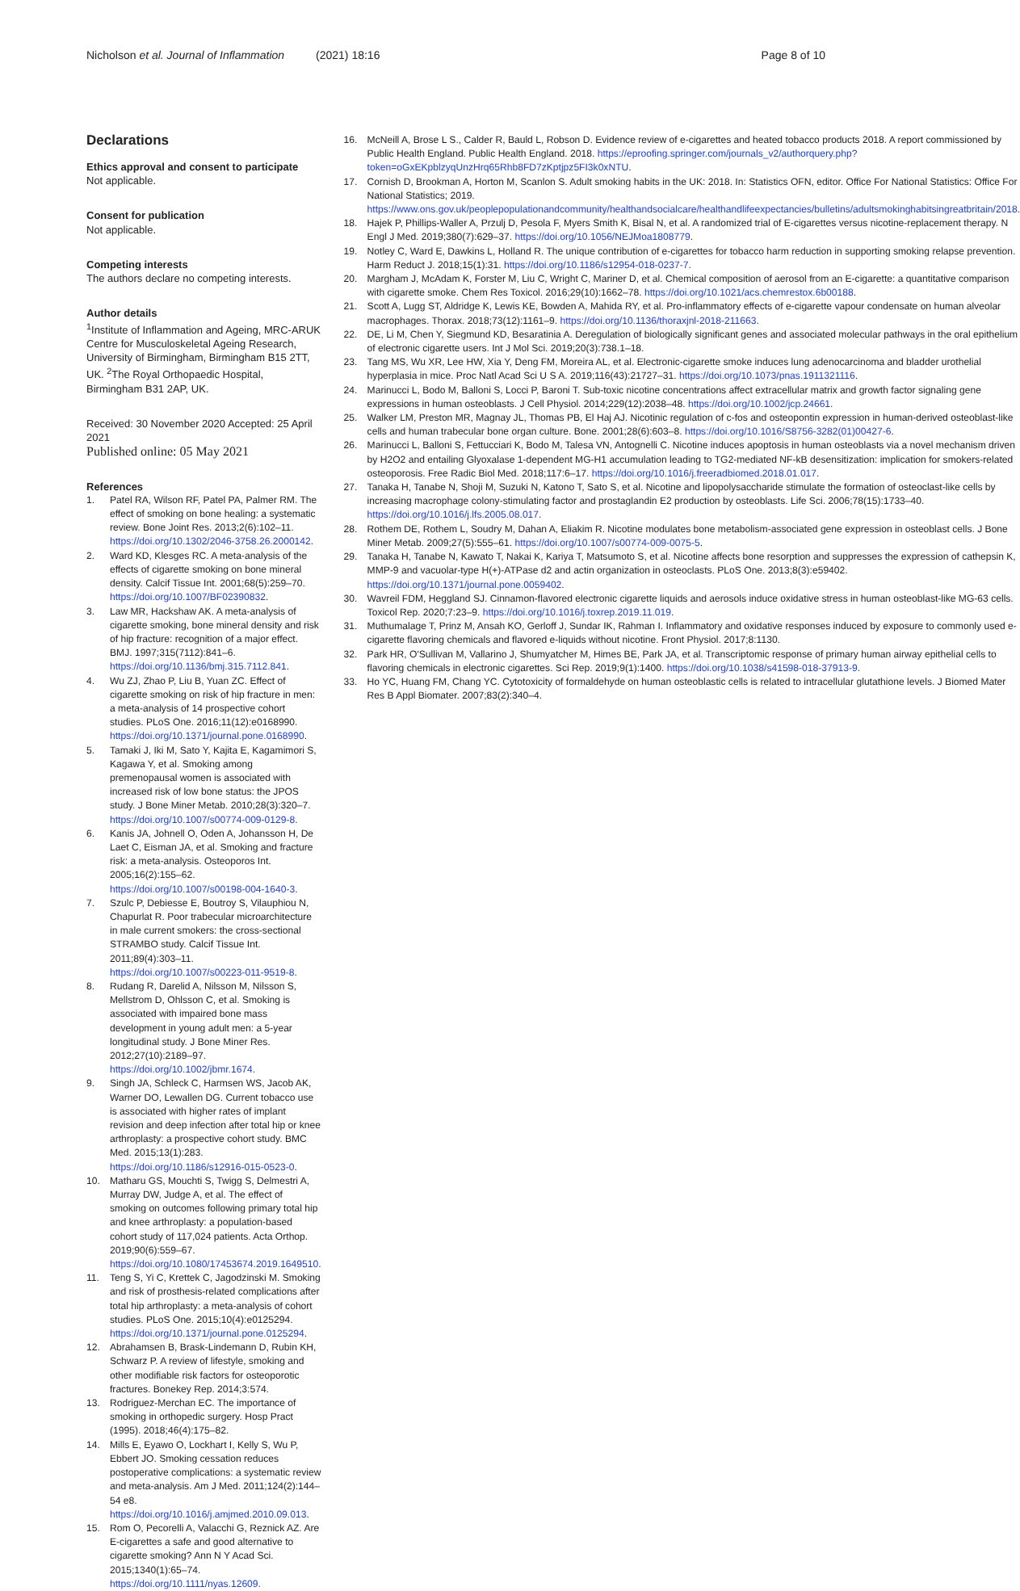Nicholson et al. Journal of Inflammation (2021) 18:16 Page 8 of 10
Declarations
Ethics approval and consent to participate
Not applicable.
Consent for publication
Not applicable.
Competing interests
The authors declare no competing interests.
Author details
<sup>1</sup> Institute of Inflammation and Ageing, MRC-ARUK Centre for Musculoskeletal Ageing Research, University of Birmingham, Birmingham B15 2TT, UK. <sup>2</sup>The Royal Orthopaedic Hospital, Birmingham B31 2AP, UK.
Received: 30 November 2020 Accepted: 25 April 2021
Published online: 05 May 2021
References
1. Patel RA, Wilson RF, Patel PA, Palmer RM. The effect of smoking on bone healing: a systematic review. Bone Joint Res. 2013;2(6):102–11. https://doi.org/10.1302/2046-3758.26.2000142.
2. Ward KD, Klesges RC. A meta-analysis of the effects of cigarette smoking on bone mineral density. Calcif Tissue Int. 2001;68(5):259–70. https://doi.org/10.1007/BF02390832.
3. Law MR, Hackshaw AK. A meta-analysis of cigarette smoking, bone mineral density and risk of hip fracture: recognition of a major effect. BMJ. 1997;315(7112):841–6. https://doi.org/10.1136/bmj.315.7112.841.
4. Wu ZJ, Zhao P, Liu B, Yuan ZC. Effect of cigarette smoking on risk of hip fracture in men: a meta-analysis of 14 prospective cohort studies. PLoS One. 2016;11(12):e0168990. https://doi.org/10.1371/journal.pone.0168990.
5. Tamaki J, Iki M, Sato Y, Kajita E, Kagamimori S, Kagawa Y, et al. Smoking among premenopausal women is associated with increased risk of low bone status: the JPOS study. J Bone Miner Metab. 2010;28(3):320–7. https://doi.org/10.1007/s00774-009-0129-8.
6. Kanis JA, Johnell O, Oden A, Johansson H, De Laet C, Eisman JA, et al. Smoking and fracture risk: a meta-analysis. Osteoporos Int. 2005;16(2):155–62. https://doi.org/10.1007/s00198-004-1640-3.
7. Szulc P, Debiesse E, Boutroy S, Vilauphiou N, Chapurlat R. Poor trabecular microarchitecture in male current smokers: the cross-sectional STRAMBO study. Calcif Tissue Int. 2011;89(4):303–11. https://doi.org/10.1007/s00223-011-9519-8.
8. Rudang R, Darelid A, Nilsson M, Nilsson S, Mellstrom D, Ohlsson C, et al. Smoking is associated with impaired bone mass development in young adult men: a 5-year longitudinal study. J Bone Miner Res. 2012;27(10):2189–97. https://doi.org/10.1002/jbmr.1674.
9. Singh JA, Schleck C, Harmsen WS, Jacob AK, Warner DO, Lewallen DG. Current tobacco use is associated with higher rates of implant revision and deep infection after total hip or knee arthroplasty: a prospective cohort study. BMC Med. 2015;13(1):283. https://doi.org/10.1186/s12916-015-0523-0.
10. Matharu GS, Mouchti S, Twigg S, Delmestri A, Murray DW, Judge A, et al. The effect of smoking on outcomes following primary total hip and knee arthroplasty: a population-based cohort study of 117,024 patients. Acta Orthop. 2019;90(6):559–67. https://doi.org/10.1080/17453674.2019.1649510.
11. Teng S, Yi C, Krettek C, Jagodzinski M. Smoking and risk of prosthesis-related complications after total hip arthroplasty: a meta-analysis of cohort studies. PLoS One. 2015;10(4):e0125294. https://doi.org/10.1371/journal.pone.0125294.
12. Abrahamsen B, Brask-Lindemann D, Rubin KH, Schwarz P. A review of lifestyle, smoking and other modifiable risk factors for osteoporotic fractures. Bonekey Rep. 2014;3:574.
13. Rodriguez-Merchan EC. The importance of smoking in orthopedic surgery. Hosp Pract (1995). 2018;46(4):175–82.
14. Mills E, Eyawo O, Lockhart I, Kelly S, Wu P, Ebbert JO. Smoking cessation reduces postoperative complications: a systematic review and meta-analysis. Am J Med. 2011;124(2):144–54 e8. https://doi.org/10.1016/j.amjmed.2010.09.013.
15. Rom O, Pecorelli A, Valacchi G, Reznick AZ. Are E-cigarettes a safe and good alternative to cigarette smoking? Ann N Y Acad Sci. 2015;1340(1):65–74. https://doi.org/10.1111/nyas.12609.
16. McNeill A, Brose L S., Calder R, Bauld L, Robson D. Evidence review of e-cigarettes and heated tobacco products 2018. A report commissioned by Public Health England. Public Health England. 2018. https://eproofing.springer.com/journals_v2/authorquery.php?token=oGxEKpblzyqUnzHrq65Rhb8FD7zKptjpz5FI3k0xNTU.
17. Cornish D, Brookman A, Horton M, Scanlon S. Adult smoking habits in the UK: 2018. In: Statistics OFN, editor. Office For National Statistics: Office For National Statistics; 2019. https://www.ons.gov.uk/peoplepopulationandcommunity/healthandsocialcare/healthandlifeexpectancies/bulletins/adultsmokinghabitsingreatbritain/2018.
18. Hajek P, Phillips-Waller A, Przulj D, Pesola F, Myers Smith K, Bisal N, et al. A randomized trial of E-cigarettes versus nicotine-replacement therapy. N Engl J Med. 2019;380(7):629–37. https://doi.org/10.1056/NEJMoa1808779.
19. Notley C, Ward E, Dawkins L, Holland R. The unique contribution of e-cigarettes for tobacco harm reduction in supporting smoking relapse prevention. Harm Reduct J. 2018;15(1):31. https://doi.org/10.1186/s12954-018-0237-7.
20. Margham J, McAdam K, Forster M, Liu C, Wright C, Mariner D, et al. Chemical composition of aerosol from an E-cigarette: a quantitative comparison with cigarette smoke. Chem Res Toxicol. 2016;29(10):1662–78. https://doi.org/10.1021/acs.chemrestox.6b00188.
21. Scott A, Lugg ST, Aldridge K, Lewis KE, Bowden A, Mahida RY, et al. Pro-inflammatory effects of e-cigarette vapour condensate on human alveolar macrophages. Thorax. 2018;73(12):1161–9. https://doi.org/10.1136/thoraxjnl-2018-211663.
22. DE, Li M, Chen Y, Siegmund KD, Besaratinia A. Deregulation of biologically significant genes and associated molecular pathways in the oral epithelium of electronic cigarette users. Int J Mol Sci. 2019;20(3):738.1–18.
23. Tang MS, Wu XR, Lee HW, Xia Y, Deng FM, Moreira AL, et al. Electronic-cigarette smoke induces lung adenocarcinoma and bladder urothelial hyperplasia in mice. Proc Natl Acad Sci U S A. 2019;116(43):21727–31. https://doi.org/10.1073/pnas.1911321116.
24. Marinucci L, Bodo M, Balloni S, Locci P, Baroni T. Sub-toxic nicotine concentrations affect extracellular matrix and growth factor signaling gene expressions in human osteoblasts. J Cell Physiol. 2014;229(12):2038–48. https://doi.org/10.1002/jcp.24661.
25. Walker LM, Preston MR, Magnay JL, Thomas PB, El Haj AJ. Nicotinic regulation of c-fos and osteopontin expression in human-derived osteoblast-like cells and human trabecular bone organ culture. Bone. 2001;28(6):603–8. https://doi.org/10.1016/S8756-3282(01)00427-6.
26. Marinucci L, Balloni S, Fettucciari K, Bodo M, Talesa VN, Antognelli C. Nicotine induces apoptosis in human osteoblasts via a novel mechanism driven by H2O2 and entailing Glyoxalase 1-dependent MG-H1 accumulation leading to TG2-mediated NF-kB desensitization: implication for smokers-related osteoporosis. Free Radic Biol Med. 2018;117:6–17. https://doi.org/10.1016/j.freeradbiomed.2018.01.017.
27. Tanaka H, Tanabe N, Shoji M, Suzuki N, Katono T, Sato S, et al. Nicotine and lipopolysaccharide stimulate the formation of osteoclast-like cells by increasing macrophage colony-stimulating factor and prostaglandin E2 production by osteoblasts. Life Sci. 2006;78(15):1733–40. https://doi.org/10.1016/j.lfs.2005.08.017.
28. Rothem DE, Rothem L, Soudry M, Dahan A, Eliakim R. Nicotine modulates bone metabolism-associated gene expression in osteoblast cells. J Bone Miner Metab. 2009;27(5):555–61. https://doi.org/10.1007/s00774-009-0075-5.
29. Tanaka H, Tanabe N, Kawato T, Nakai K, Kariya T, Matsumoto S, et al. Nicotine affects bone resorption and suppresses the expression of cathepsin K, MMP-9 and vacuolar-type H(+)-ATPase d2 and actin organization in osteoclasts. PLoS One. 2013;8(3):e59402. https://doi.org/10.1371/journal.pone.0059402.
30. Wavreil FDM, Heggland SJ. Cinnamon-flavored electronic cigarette liquids and aerosols induce oxidative stress in human osteoblast-like MG-63 cells. Toxicol Rep. 2020;7:23–9. https://doi.org/10.1016/j.toxrep.2019.11.019.
31. Muthumalage T, Prinz M, Ansah KO, Gerloff J, Sundar IK, Rahman I. Inflammatory and oxidative responses induced by exposure to commonly used e-cigarette flavoring chemicals and flavored e-liquids without nicotine. Front Physiol. 2017;8:1130.
32. Park HR, O'Sullivan M, Vallarino J, Shumyatcher M, Himes BE, Park JA, et al. Transcriptomic response of primary human airway epithelial cells to flavoring chemicals in electronic cigarettes. Sci Rep. 2019;9(1):1400. https://doi.org/10.1038/s41598-018-37913-9.
33. Ho YC, Huang FM, Chang YC. Cytotoxicity of formaldehyde on human osteoblastic cells is related to intracellular glutathione levels. J Biomed Mater Res B Appl Biomater. 2007;83(2):340–4.